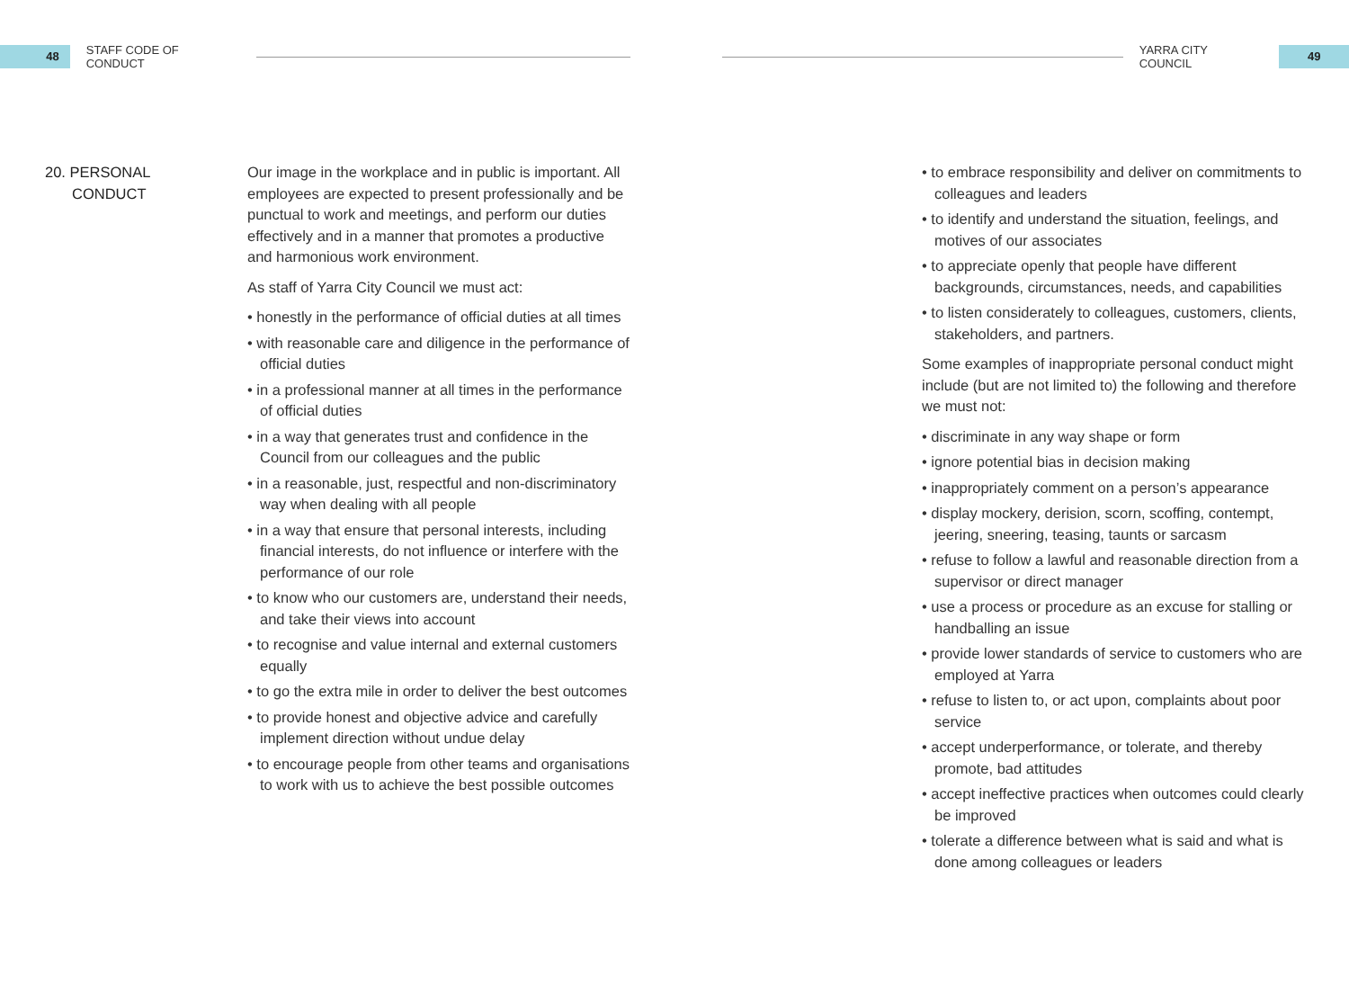48
STAFF CODE OF CONDUCT YARRA CITY COUNCIL
49
20. PERSONAL
CONDUCT
Our image in the workplace and in public is important. All employees are expected to present professionally and be punctual to work and meetings, and perform our duties effectively and in a manner that promotes a productive and harmonious work environment.
As staff of Yarra City Council we must act:
• honestly in the performance of official duties at all times
• with reasonable care and diligence in the performance of official duties
• in a professional manner at all times in the performance of official duties
• in a way that generates trust and confidence in the Council from our colleagues and the public
• in a reasonable, just, respectful and non-discriminatory way when dealing with all people
• in a way that ensure that personal interests, including financial interests, do not influence or interfere with the performance of our role
• to know who our customers are, understand their needs, and take their views into account
• to recognise and value internal and external customers equally
• to go the extra mile in order to deliver the best outcomes
• to provide honest and objective advice and carefully implement direction without undue delay
• to encourage people from other teams and organisations to work with us to achieve the best possible outcomes
• to embrace responsibility and deliver on commitments to colleagues and leaders
• to identify and understand the situation, feelings, and motives of our associates
• to appreciate openly that people have different backgrounds, circumstances, needs, and capabilities
• to listen considerately to colleagues, customers, clients, stakeholders, and partners.
Some examples of inappropriate personal conduct might include (but are not limited to) the following and therefore we must not:
• discriminate in any way shape or form
• ignore potential bias in decision making
• inappropriately comment on a person’s appearance
• display mockery, derision, scorn, scoffing, contempt, jeering, sneering, teasing, taunts or sarcasm
• refuse to follow a lawful and reasonable direction from a supervisor or direct manager
• use a process or procedure as an excuse for stalling or handballing an issue
• provide lower standards of service to customers who are employed at Yarra
• refuse to listen to, or act upon, complaints about poor service
• accept underperformance, or tolerate, and thereby promote, bad attitudes
• accept ineffective practices when outcomes could clearly be improved
• tolerate a difference between what is said and what is done among colleagues or leaders